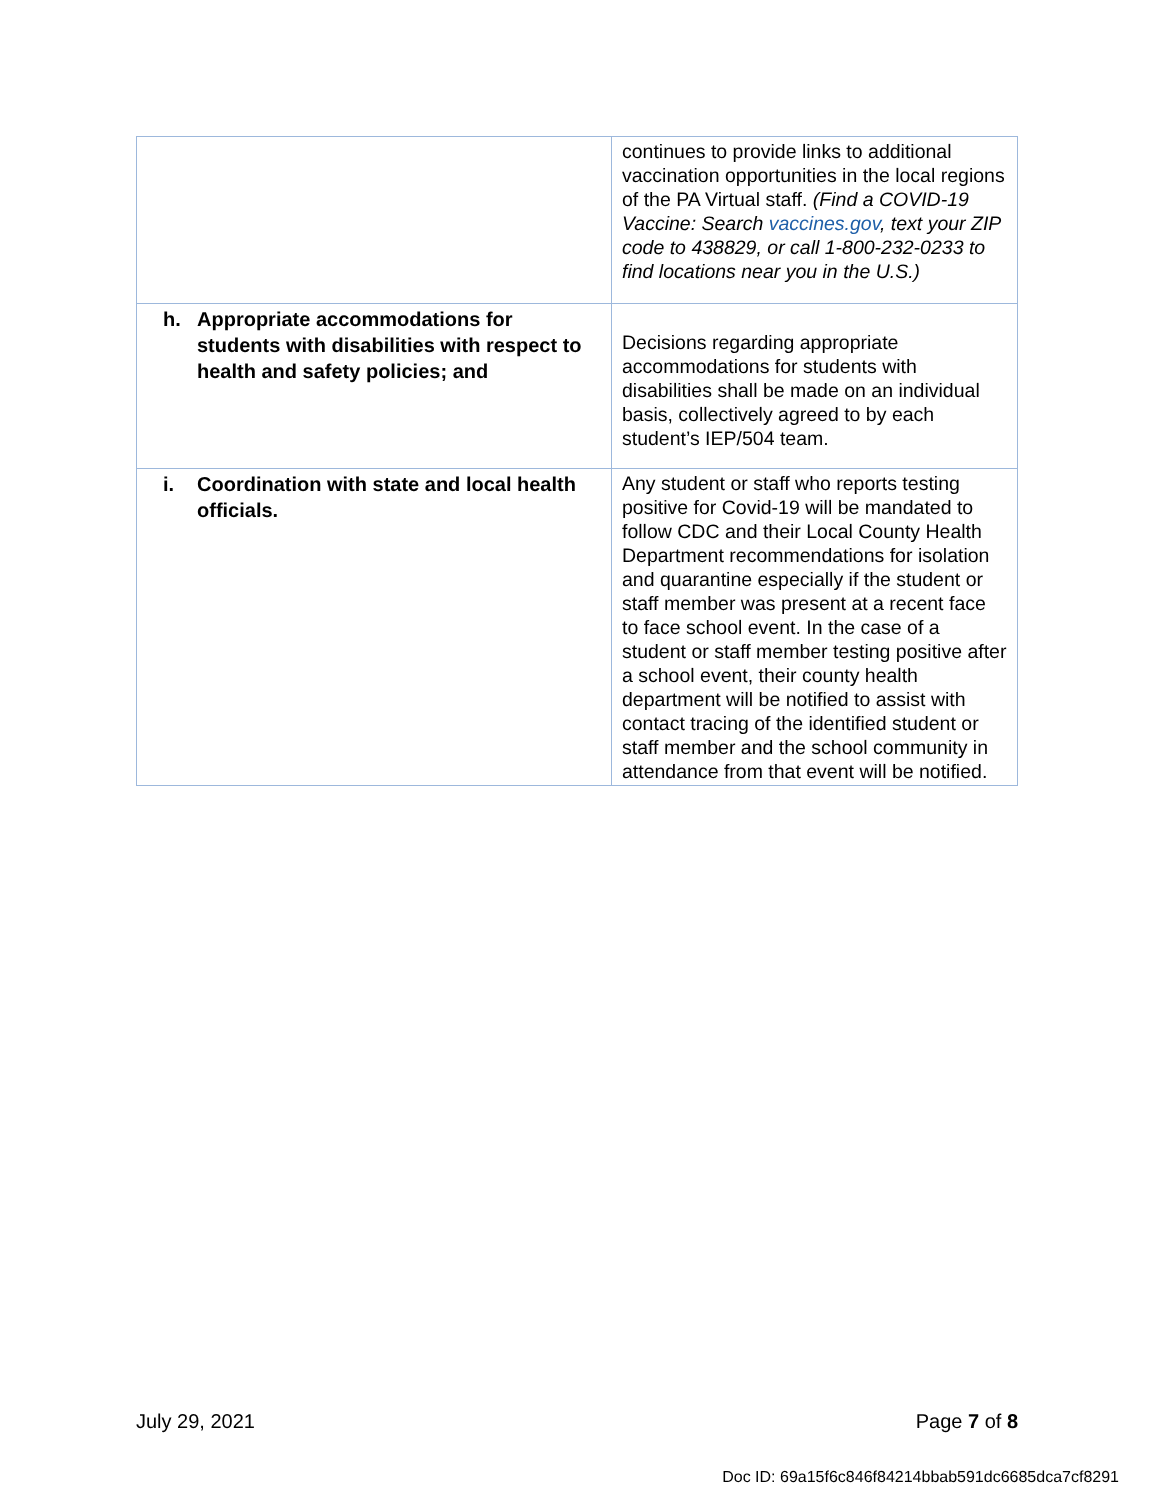| | continues to provide links to additional vaccination opportunities in the local regions of the PA Virtual staff. (Find a COVID-19 Vaccine: Search vaccines.gov , text your ZIP code to 438829, or call 1-800-232-0233 to find locations near you in the U.S.) |
| h. Appropriate accommodations for students with disabilities with respect to health and safety policies; and | Decisions regarding appropriate accommodations for students with disabilities shall be made on an individual basis, collectively agreed to by each student’s IEP/504 team. |
| i. Coordination with state and local health officials. | Any student or staff who reports testing positive for Covid-19 will be mandated to follow CDC and their Local County Health Department recommendations for isolation and quarantine especially if the student or staff member was present at a recent face to face school event. In the case of a student or staff member testing positive after a school event, their county health department will be notified to assist with contact tracing of the identified student or staff member and the school community in attendance from that event will be notified. |
July 29, 2021 Page 7 of 8
Doc ID: 69a15f6c846f84214bbab591dc6685dca7cf8291